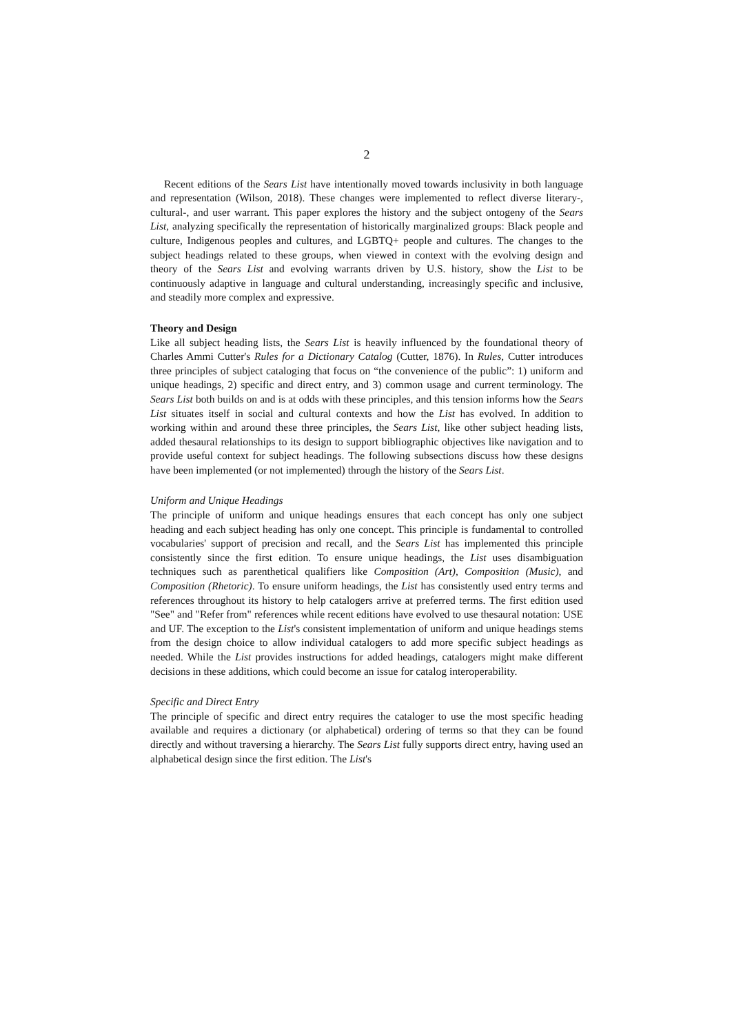2
Recent editions of the Sears List have intentionally moved towards inclusivity in both language and representation (Wilson, 2018). These changes were implemented to reflect diverse literary-, cultural-, and user warrant. This paper explores the history and the subject ontogeny of the Sears List, analyzing specifically the representation of historically marginalized groups: Black people and culture, Indigenous peoples and cultures, and LGBTQ+ people and cultures. The changes to the subject headings related to these groups, when viewed in context with the evolving design and theory of the Sears List and evolving warrants driven by U.S. history, show the List to be continuously adaptive in language and cultural understanding, increasingly specific and inclusive, and steadily more complex and expressive.
Theory and Design
Like all subject heading lists, the Sears List is heavily influenced by the foundational theory of Charles Ammi Cutter's Rules for a Dictionary Catalog (Cutter, 1876). In Rules, Cutter introduces three principles of subject cataloging that focus on “the convenience of the public”: 1) uniform and unique headings, 2) specific and direct entry, and 3) common usage and current terminology. The Sears List both builds on and is at odds with these principles, and this tension informs how the Sears List situates itself in social and cultural contexts and how the List has evolved. In addition to working within and around these three principles, the Sears List, like other subject heading lists, added thesaural relationships to its design to support bibliographic objectives like navigation and to provide useful context for subject headings. The following subsections discuss how these designs have been implemented (or not implemented) through the history of the Sears List.
Uniform and Unique Headings
The principle of uniform and unique headings ensures that each concept has only one subject heading and each subject heading has only one concept. This principle is fundamental to controlled vocabularies' support of precision and recall, and the Sears List has implemented this principle consistently since the first edition. To ensure unique headings, the List uses disambiguation techniques such as parenthetical qualifiers like Composition (Art), Composition (Music), and Composition (Rhetoric). To ensure uniform headings, the List has consistently used entry terms and references throughout its history to help catalogers arrive at preferred terms. The first edition used "See" and "Refer from" references while recent editions have evolved to use thesaural notation: USE and UF. The exception to the List's consistent implementation of uniform and unique headings stems from the design choice to allow individual catalogers to add more specific subject headings as needed. While the List provides instructions for added headings, catalogers might make different decisions in these additions, which could become an issue for catalog interoperability.
Specific and Direct Entry
The principle of specific and direct entry requires the cataloger to use the most specific heading available and requires a dictionary (or alphabetical) ordering of terms so that they can be found directly and without traversing a hierarchy. The Sears List fully supports direct entry, having used an alphabetical design since the first edition. The List's